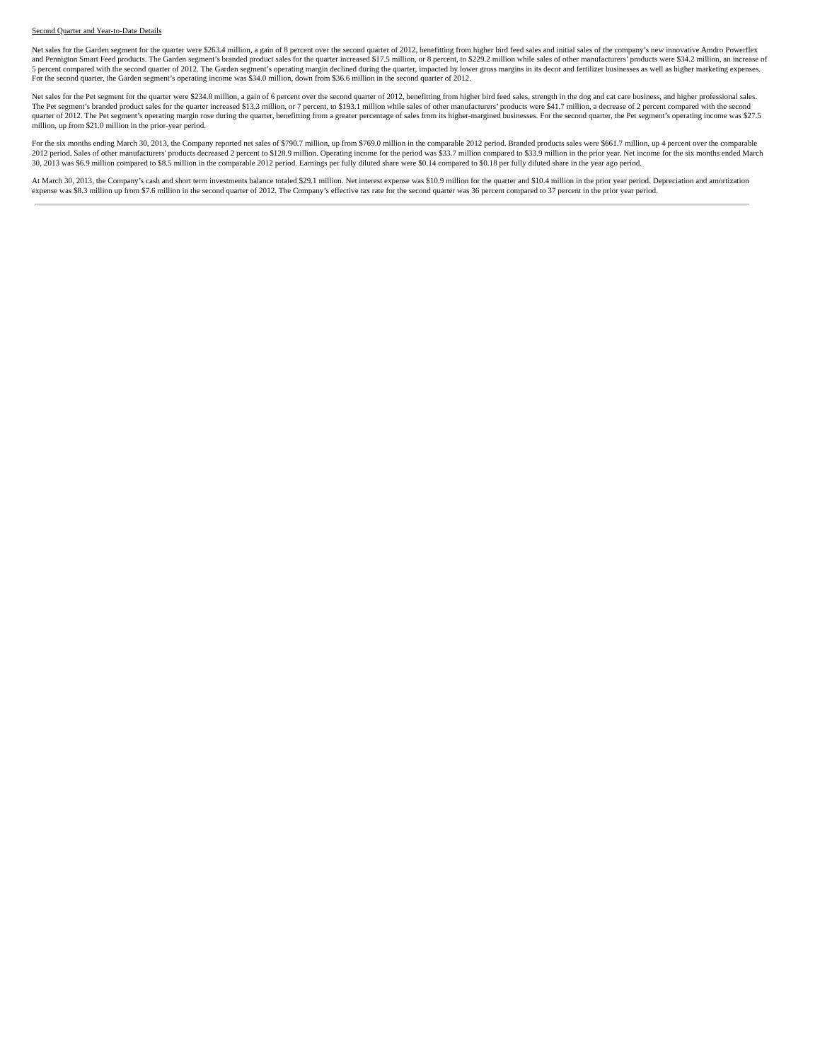Second Quarter and Year-to-Date Details
Net sales for the Garden segment for the quarter were $263.4 million, a gain of 8 percent over the second quarter of 2012, benefitting from higher bird feed sales and initial sales of the company’s new innovative Amdro Powerflex and Pennigton Smart Feed products. The Garden segment’s branded product sales for the quarter increased $17.5 million, or 8 percent, to $229.2 million while sales of other manufacturers’ products were $34.2 million, an increase of 5 percent compared with the second quarter of 2012. The Garden segment’s operating margin declined during the quarter, impacted by lower gross margins in its decor and fertilizer businesses as well as higher marketing expenses. For the second quarter, the Garden segment’s operating income was $34.0 million, down from $36.6 million in the second quarter of 2012.
Net sales for the Pet segment for the quarter were $234.8 million, a gain of 6 percent over the second quarter of 2012, benefitting from higher bird feed sales, strength in the dog and cat care business, and higher professional sales. The Pet segment’s branded product sales for the quarter increased $13.3 million, or 7 percent, to $193.1 million while sales of other manufacturers’ products were $41.7 million, a decrease of 2 percent compared with the second quarter of 2012. The Pet segment’s operating margin rose during the quarter, benefitting from a greater percentage of sales from its higher-margined businesses. For the second quarter, the Pet segment’s operating income was $27.5 million, up from $21.0 million in the prior-year period.
For the six months ending March 30, 2013, the Company reported net sales of $790.7 million, up from $769.0 million in the comparable 2012 period. Branded products sales were $661.7 million, up 4 percent over the comparable 2012 period. Sales of other manufacturers' products decreased 2 percent to $128.9 million. Operating income for the period was $33.7 million compared to $33.9 million in the prior year. Net income for the six months ended March 30, 2013 was $6.9 million compared to $8.5 million in the comparable 2012 period. Earnings per fully diluted share were $0.14 compared to $0.18 per fully diluted share in the year ago period.
At March 30, 2013, the Company’s cash and short term investments balance totaled $29.1 million. Net interest expense was $10.9 million for the quarter and $10.4 million in the prior year period. Depreciation and amortization expense was $8.3 million up from $7.6 million in the second quarter of 2012. The Company’s effective tax rate for the second quarter was 36 percent compared to 37 percent in the prior year period.